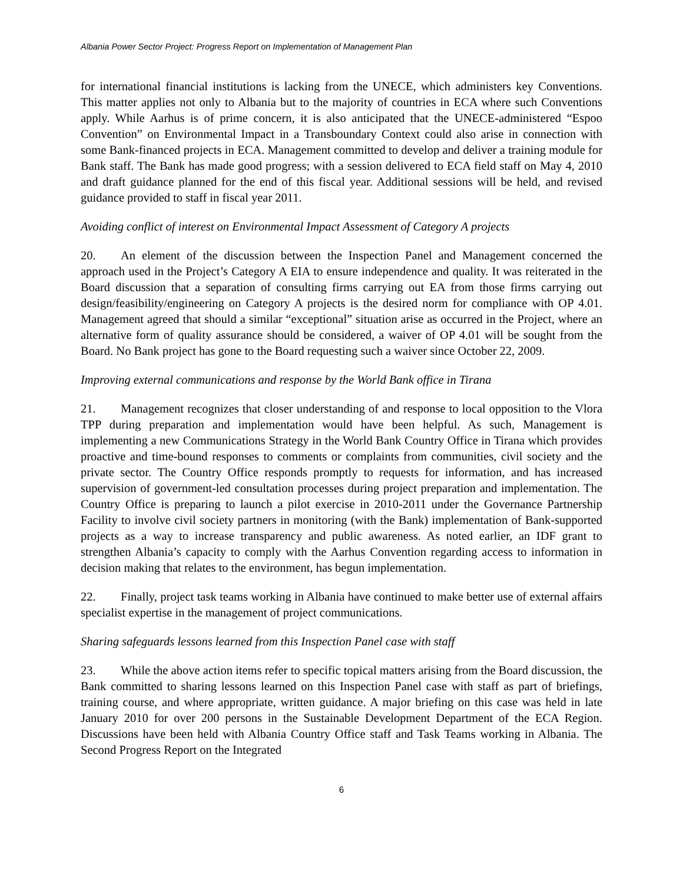Albania Power Sector Project: Progress Report on Implementation of Management Plan
for international financial institutions is lacking from the UNECE, which administers key Conventions. This matter applies not only to Albania but to the majority of countries in ECA where such Conventions apply. While Aarhus is of prime concern, it is also anticipated that the UNECE-administered “Espoo Convention” on Environmental Impact in a Transboundary Context could also arise in connection with some Bank-financed projects in ECA. Management committed to develop and deliver a training module for Bank staff. The Bank has made good progress; with a session delivered to ECA field staff on May 4, 2010 and draft guidance planned for the end of this fiscal year. Additional sessions will be held, and revised guidance provided to staff in fiscal year 2011.
Avoiding conflict of interest on Environmental Impact Assessment of Category A projects
20. An element of the discussion between the Inspection Panel and Management concerned the approach used in the Project’s Category A EIA to ensure independence and quality. It was reiterated in the Board discussion that a separation of consulting firms carrying out EA from those firms carrying out design/feasibility/engineering on Category A projects is the desired norm for compliance with OP 4.01. Management agreed that should a similar “exceptional” situation arise as occurred in the Project, where an alternative form of quality assurance should be considered, a waiver of OP 4.01 will be sought from the Board. No Bank project has gone to the Board requesting such a waiver since October 22, 2009.
Improving external communications and response by the World Bank office in Tirana
21. Management recognizes that closer understanding of and response to local opposition to the Vlora TPP during preparation and implementation would have been helpful. As such, Management is implementing a new Communications Strategy in the World Bank Country Office in Tirana which provides proactive and time-bound responses to comments or complaints from communities, civil society and the private sector. The Country Office responds promptly to requests for information, and has increased supervision of government-led consultation processes during project preparation and implementation. The Country Office is preparing to launch a pilot exercise in 2010-2011 under the Governance Partnership Facility to involve civil society partners in monitoring (with the Bank) implementation of Bank-supported projects as a way to increase transparency and public awareness. As noted earlier, an IDF grant to strengthen Albania’s capacity to comply with the Aarhus Convention regarding access to information in decision making that relates to the environment, has begun implementation.
22. Finally, project task teams working in Albania have continued to make better use of external affairs specialist expertise in the management of project communications.
Sharing safeguards lessons learned from this Inspection Panel case with staff
23. While the above action items refer to specific topical matters arising from the Board discussion, the Bank committed to sharing lessons learned on this Inspection Panel case with staff as part of briefings, training course, and where appropriate, written guidance. A major briefing on this case was held in late January 2010 for over 200 persons in the Sustainable Development Department of the ECA Region. Discussions have been held with Albania Country Office staff and Task Teams working in Albania. The Second Progress Report on the Integrated
6